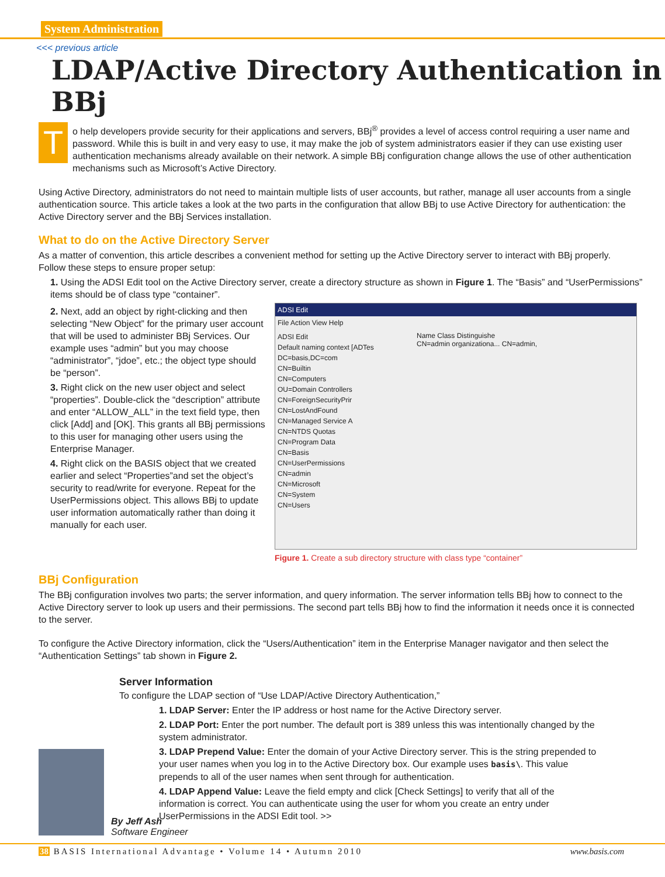System Administration
<<< previous article
LDAP/Active Directory Authentication in BBj
To help developers provide security for their applications and servers, BBj<sup>®</sup> provides a level of access control requiring a user name and password. While this is built in and very easy to use, it may make the job of system administrators easier if they can use existing user authentication mechanisms already available on their network. A simple BBj configuration change allows the use of other authentication mechanisms such as Microsoft’s Active Directory.
Using Active Directory, administrators do not need to maintain multiple lists of user accounts, but rather, manage all user accounts from a single authentication source. This article takes a look at the two parts in the configuration that allow BBj to use Active Directory for authentication: the Active Directory server and the BBj Services installation.
What to do on the Active Directory Server
As a matter of convention, this article describes a convenient method for setting up the Active Directory server to interact with BBj properly. Follow these steps to ensure proper setup:
1. Using the ADSI Edit tool on the Active Directory server, create a directory structure as shown in Figure 1. The “Basis” and “UserPermissions” items should be of class type “container”.
2. Next, add an object by right-clicking and then selecting “New Object” for the primary user account that will be used to administer BBj Services. Our example uses “admin” but you may choose “administrator”, “jdoe”, etc.; the object type should be “person”.
3. Right click on the new user object and select “properties”. Double-click the “description” attribute and enter “ALLOW_ALL” in the text field type, then click [Add] and [OK]. This grants all BBj permissions to this user for managing other users using the Enterprise Manager.
4. Right click on the BASIS object that we created earlier and select “Properties”and set the object’s security to read/write for everyone. Repeat for the UserPermissions object. This allows BBj to update user information automatically rather than doing it manually for each user.
ADSI Edit
File Action View Help
ADSI Edit
Default naming context [ADTes
DC=basis,DC=com
CN=Builtin
CN=Computers
OU=Domain Controllers
CN=ForeignSecurityPrir
CN=LostAndFound
CN=Managed Service A
CN=NTDS Quotas
CN=Program Data
CN=Basis
CN=UserPermissions
CN=admin
CN=Microsoft
CN=System
CN=Users
Name Class Distinguishe
CN=admin organizationa... CN=admin,
Figure 1. Create a sub directory structure with class type “container”
BBj Configuration
The BBj configuration involves two parts; the server information, and query information. The server information tells BBj how to connect to the Active Directory server to look up users and their permissions. The second part tells BBj how to find the information it needs once it is connected to the server.
To configure the Active Directory information, click the “Users/Authentication” item in the Enterprise Manager navigator and then select the “Authentication Settings” tab shown in Figure 2.
Server Information
To configure the LDAP section of “Use LDAP/Active Directory Authentication,”
1. LDAP Server: Enter the IP address or host name for the Active Directory server.
2. LDAP Port: Enter the port number. The default port is 389 unless this was intentionally changed by the system administrator.
3. LDAP Prepend Value: Enter the domain of your Active Directory server. This is the string prepended to your user names when you log in to the Active Directory box. Our example uses basis\. This value prepends to all of the user names when sent through for authentication.
4. LDAP Append Value: Leave the field empty and click [Check Settings] to verify that all of the information is correct. You can authenticate using the user for whom you create an entry under UserPermissions in the ADSI Edit tool. >>
By Jeff Ash
Software Engineer
38 BASIS International Advantage • Volume 14 • Autumn 2010 www.basis.com